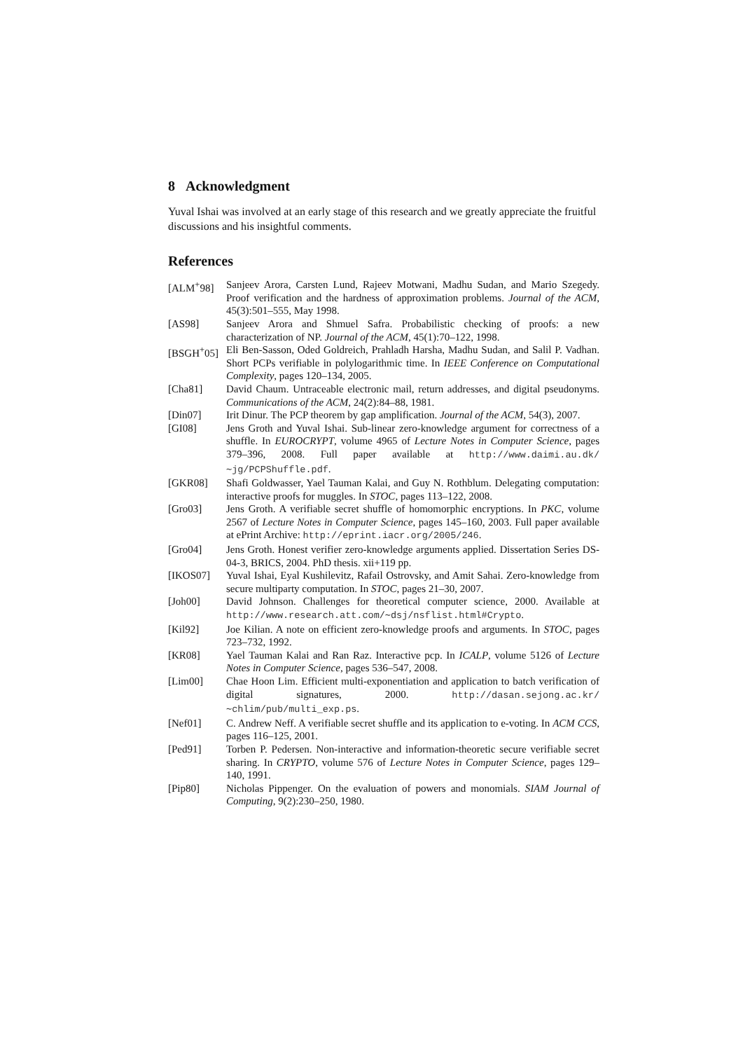8 Acknowledgment
Yuval Ishai was involved at an early stage of this research and we greatly appreciate the fruitful discussions and his insightful comments.
References
[ALM<sup>+</sup>98] Sanjeev Arora, Carsten Lund, Rajeev Motwani, Madhu Sudan, and Mario Szegedy. Proof verification and the hardness of approximation problems. Journal of the ACM, 45(3):501–555, May 1998.
[AS98] Sanjeev Arora and Shmuel Safra. Probabilistic checking of proofs: a new characterization of NP. Journal of the ACM, 45(1):70–122, 1998.
[BSGH<sup>+</sup>05] Eli Ben-Sasson, Oded Goldreich, Prahladh Harsha, Madhu Sudan, and Salil P. Vadhan. Short PCPs verifiable in polylogarithmic time. In IEEE Conference on Computational Complexity, pages 120–134, 2005.
[Cha81] David Chaum. Untraceable electronic mail, return addresses, and digital pseudonyms. Communications of the ACM, 24(2):84–88, 1981.
[Din07] Irit Dinur. The PCP theorem by gap amplification. Journal of the ACM, 54(3), 2007.
[GI08] Jens Groth and Yuval Ishai. Sub-linear zero-knowledge argument for correctness of a shuffle. In EUROCRYPT, volume 4965 of Lecture Notes in Computer Science, pages 379–396, 2008. Full paper available at http://www.daimi.au.dk/∼jg/PCPShuffle.pdf.
[GKR08] Shafi Goldwasser, Yael Tauman Kalai, and Guy N. Rothblum. Delegating computation: interactive proofs for muggles. In STOC, pages 113–122, 2008.
[Gro03] Jens Groth. A verifiable secret shuffle of homomorphic encryptions. In PKC, volume 2567 of Lecture Notes in Computer Science, pages 145–160, 2003. Full paper available at ePrint Archive: http://eprint.iacr.org/2005/246.
[Gro04] Jens Groth. Honest verifier zero-knowledge arguments applied. Dissertation Series DS-04-3, BRICS, 2004. PhD thesis. xii+119 pp.
[IKOS07] Yuval Ishai, Eyal Kushilevitz, Rafail Ostrovsky, and Amit Sahai. Zero-knowledge from secure multiparty computation. In STOC, pages 21–30, 2007.
[Joh00] David Johnson. Challenges for theoretical computer science, 2000. Available at http://www.research.att.com/∼dsj/nsflist.html#Crypto.
[Kil92] Joe Kilian. A note on efficient zero-knowledge proofs and arguments. In STOC, pages 723–732, 1992.
[KR08] Yael Tauman Kalai and Ran Raz. Interactive pcp. In ICALP, volume 5126 of Lecture Notes in Computer Science, pages 536–547, 2008.
[Lim00] Chae Hoon Lim. Efficient multi-exponentiation and application to batch verification of digital signatures, 2000. http://dasan.sejong.ac.kr/∼chlim/pub/multi_exp.ps.
[Nef01] C. Andrew Neff. A verifiable secret shuffle and its application to e-voting. In ACM CCS, pages 116–125, 2001.
[Ped91] Torben P. Pedersen. Non-interactive and information-theoretic secure verifiable secret sharing. In CRYPTO, volume 576 of Lecture Notes in Computer Science, pages 129–140, 1991.
[Pip80] Nicholas Pippenger. On the evaluation of powers and monomials. SIAM Journal of Computing, 9(2):230–250, 1980.